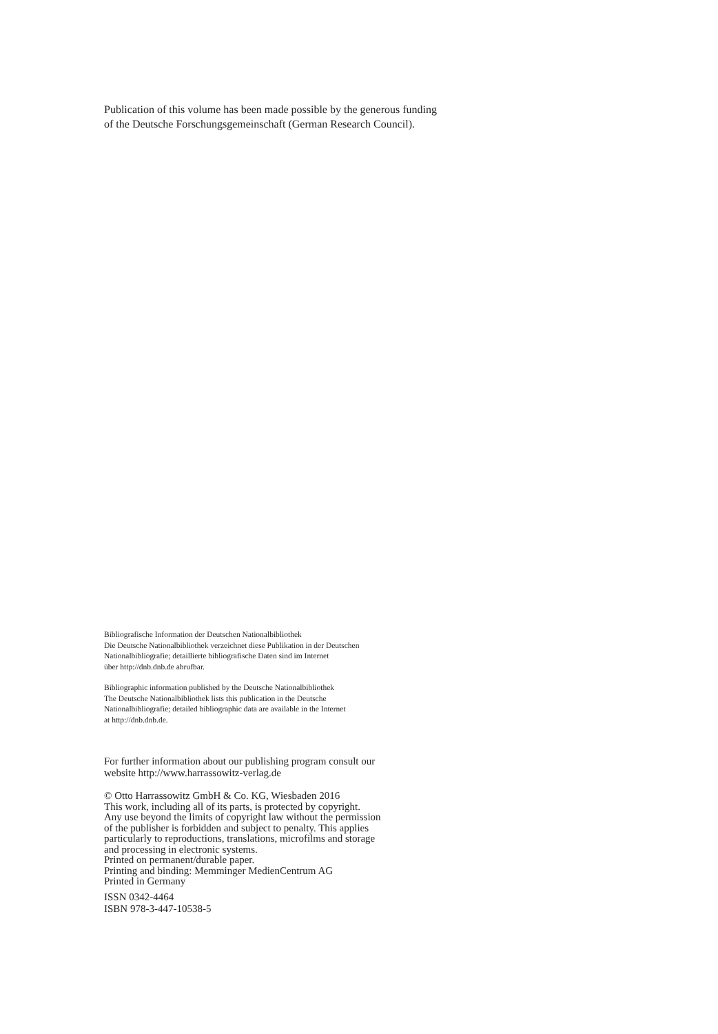Publication of this volume has been made possible by the generous funding
of the Deutsche Forschungsgemeinschaft (German Research Council).
Bibliografische Information der Deutschen Nationalbibliothek
Die Deutsche Nationalbibliothek verzeichnet diese Publikation in der Deutschen
Nationalbibliografie; detaillierte bibliografische Daten sind im Internet
über http://dnb.dnb.de abrufbar.
Bibliographic information published by the Deutsche Nationalbibliothek
The Deutsche Nationalbibliothek lists this publication in the Deutsche
Nationalbibliografie; detailed bibliographic data are available in the Internet
at http://dnb.dnb.de.
For further information about our publishing program consult our
website http://www.harrassowitz-verlag.de
© Otto Harrassowitz GmbH & Co. KG, Wiesbaden 2016
This work, including all of its parts, is protected by copyright.
Any use beyond the limits of copyright law without the permission
of the publisher is forbidden and subject to penalty. This applies
particularly to reproductions, translations, microfilms and storage
and processing in electronic systems.
Printed on permanent/durable paper.
Printing and binding: Memminger MedienCentrum AG
Printed in Germany
ISSN 0342-4464
ISBN 978-3-447-10538-5